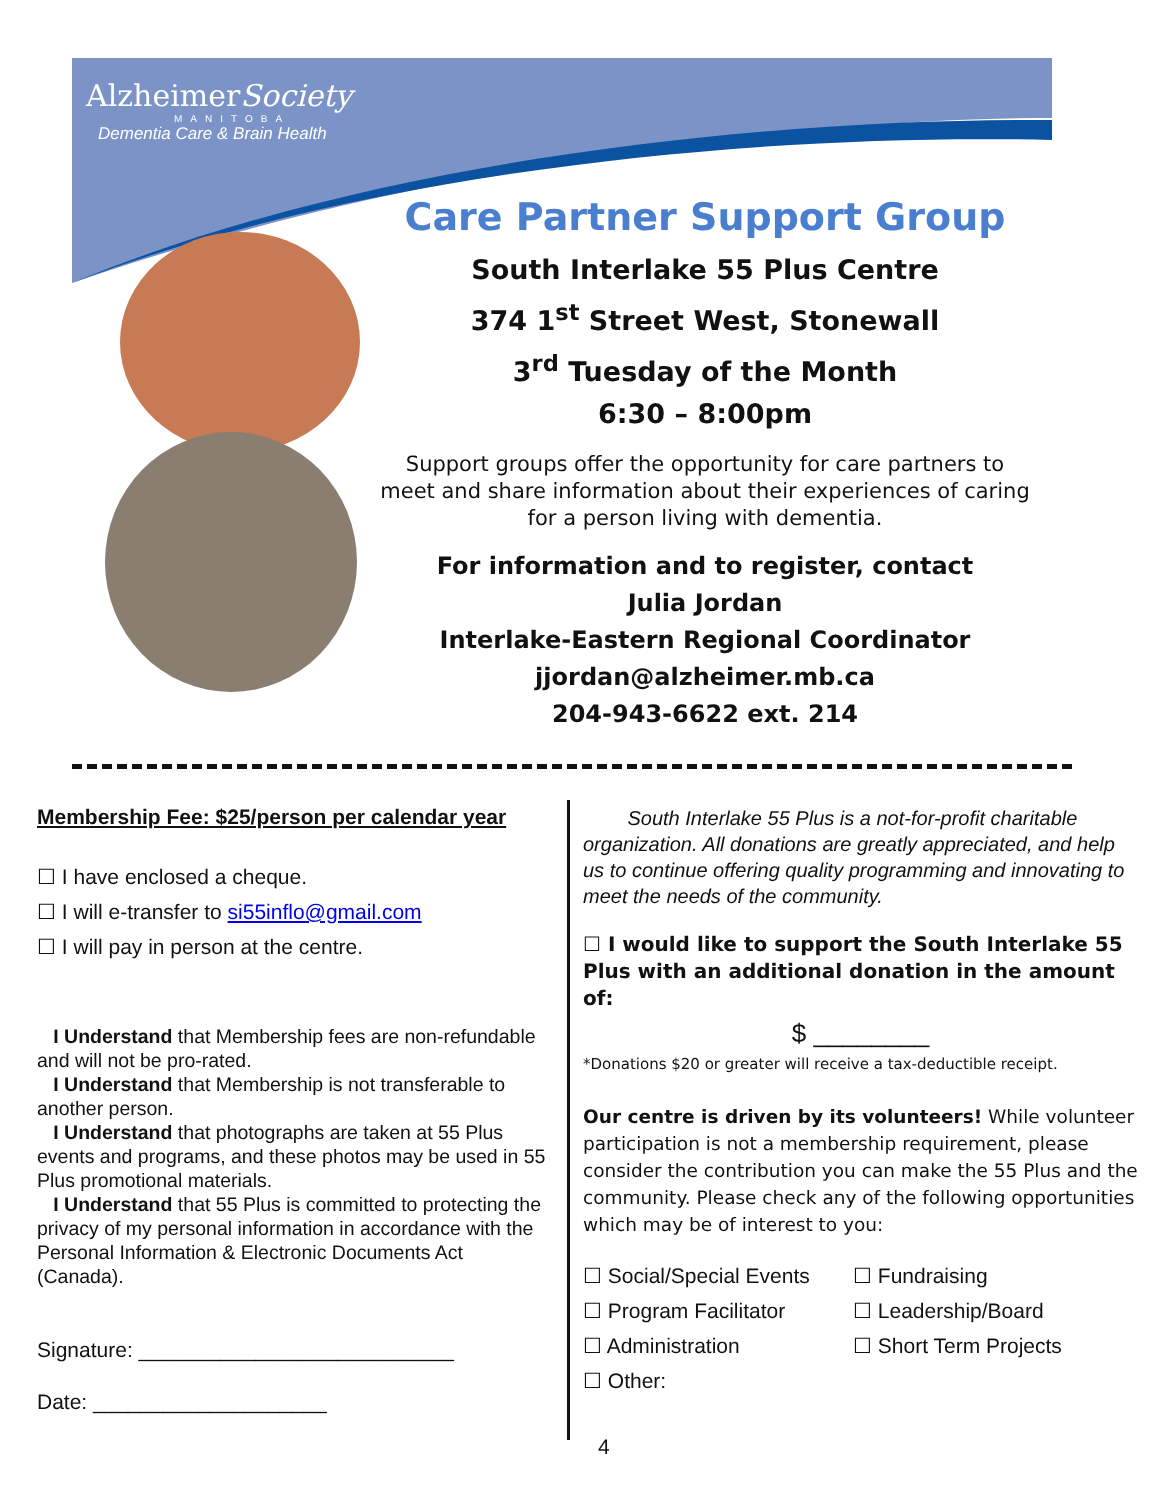AlzheimerSociety
MANITOBA
Dementia Care & Brain Health
Care Partner Support Group
South Interlake 55 Plus Centre
374 1<sup>st</sup> Street West, Stonewall
3<sup>rd</sup> Tuesday of the Month
6:30 – 8:00pm
Support groups offer the opportunity for care partners to meet and share information about their experiences of caring for a person living with dementia.
For information and to register, contact
Julia Jordan
Interlake-Eastern Regional Coordinator
jjordan@alzheimer.mb.ca
204-943-6622 ext. 214
Membership Fee: $25/person per calendar year
☐ I have enclosed a cheque.
☐ I will e-transfer to si55inflo@gmail.com
☐ I will pay in person at the centre.
I Understand that Membership fees are non-refundable and will not be pro-rated.
I Understand that Membership is not transferable to another person.
I Understand that photographs are taken at 55 Plus events and programs, and these photos may be used in 55 Plus promotional materials.
I Understand that 55 Plus is committed to protecting the privacy of my personal information in accordance with the Personal Information & Electronic Documents Act (Canada).
Signature: ___________________________
Date: ____________________
South Interlake 55 Plus is a not-for-profit charitable organization. All donations are greatly appreciated, and help us to continue offering quality programming and innovating to meet the needs of the community.
☐ I would like to support the South Interlake 55 Plus with an additional donation in the amount of:
$ ________
*Donations $20 or greater will receive a tax-deductible receipt.
Our centre is driven by its volunteers! While volunteer participation is not a membership requirement, please consider the contribution you can make the 55 Plus and the community. Please check any of the following opportunities which may be of interest to you:
☐ Social/Special Events ☐ Fundraising ☐ Program Facilitator ☐ Leadership/Board ☐ Administration ☐ Short Term Projects ☐ Other:
4